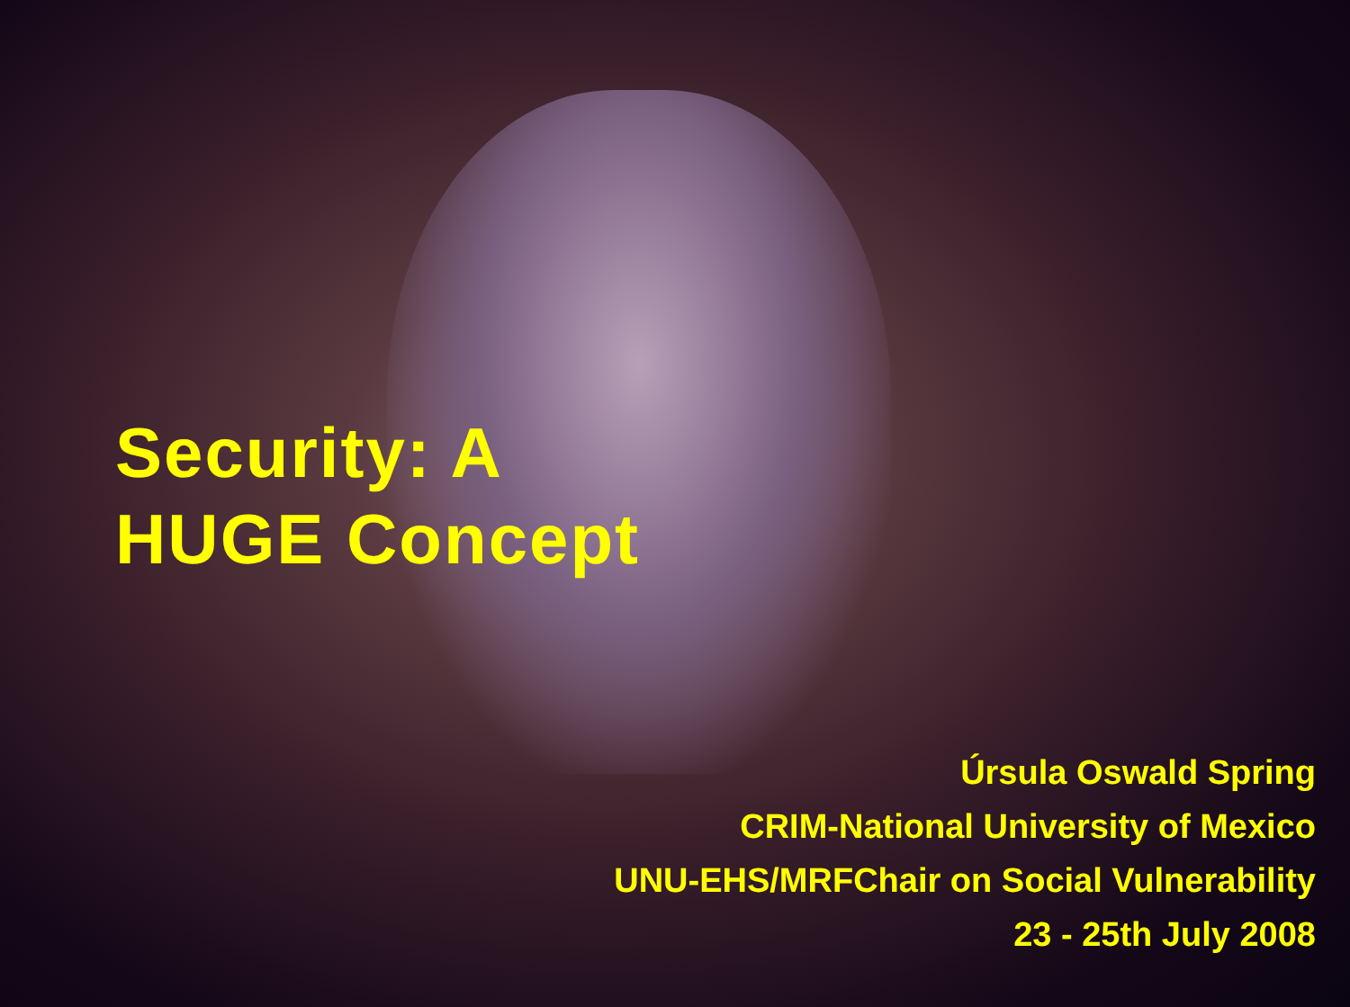Security: A
HUGE Concept
Úrsula Oswald Spring
CRIM-National University of Mexico
UNU-EHS/MRFChair on Social Vulnerability
23 - 25th July 2008